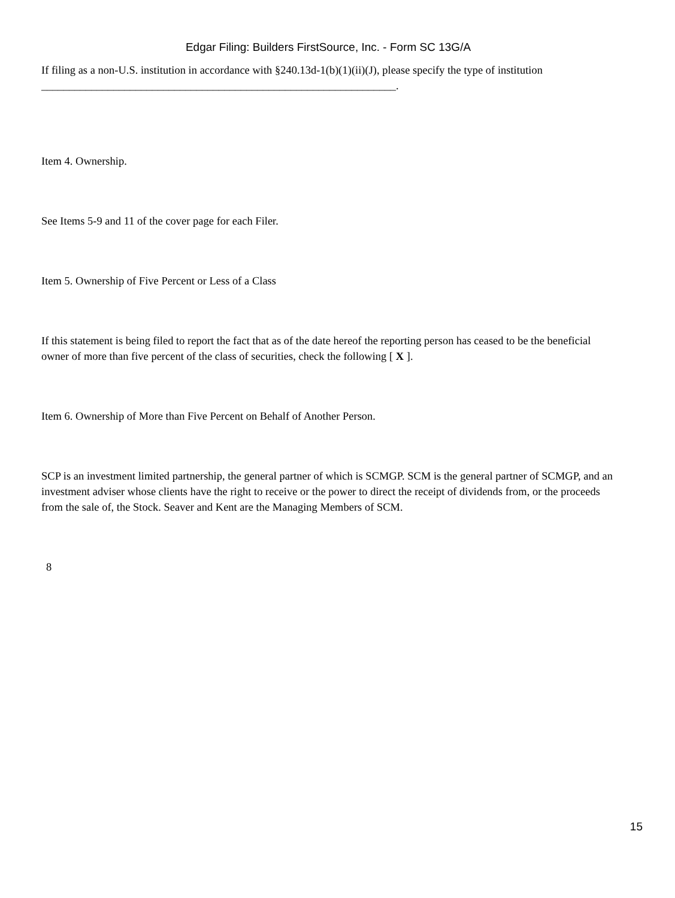Edgar Filing: Builders FirstSource, Inc. - Form SC 13G/A
If filing as a non-U.S. institution in accordance with §240.13d-1(b)(1)(ii)(J), please specify the type of institution ________________________________________________________________.
Item 4. Ownership.
See Items 5-9 and 11 of the cover page for each Filer.
Item 5. Ownership of Five Percent or Less of a Class
If this statement is being filed to report the fact that as of the date hereof the reporting person has ceased to be the beneficial owner of more than five percent of the class of securities, check the following [ X ].
Item 6. Ownership of More than Five Percent on Behalf of Another Person.
SCP is an investment limited partnership, the general partner of which is SCMGP. SCM is the general partner of SCMGP, and an investment adviser whose clients have the right to receive or the power to direct the receipt of dividends from, or the proceeds from the sale of, the Stock. Seaver and Kent are the Managing Members of SCM.
8
15